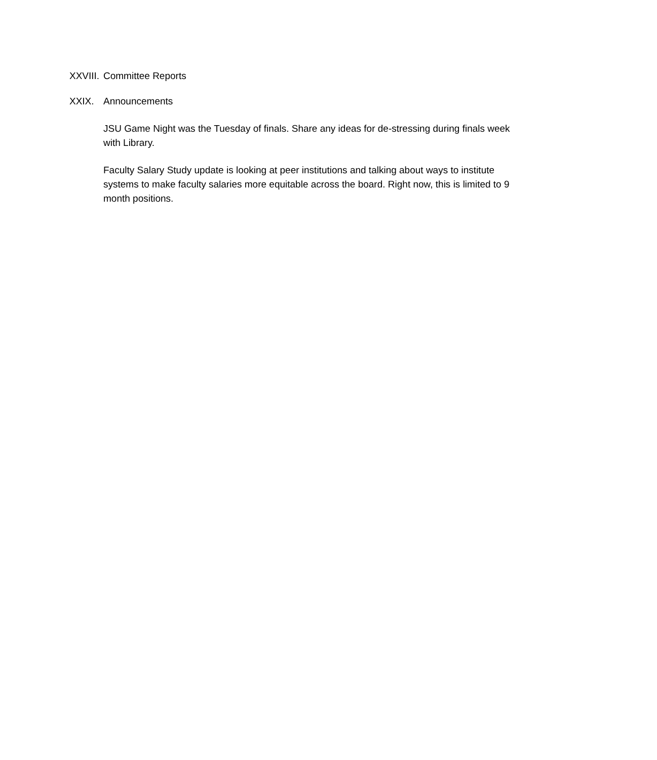XXVIII. Committee Reports
XXIX. Announcements
JSU Game Night was the Tuesday of finals. Share any ideas for de-stressing during finals week with Library.
Faculty Salary Study update is looking at peer institutions and talking about ways to institute systems to make faculty salaries more equitable across the board. Right now, this is limited to 9 month positions.